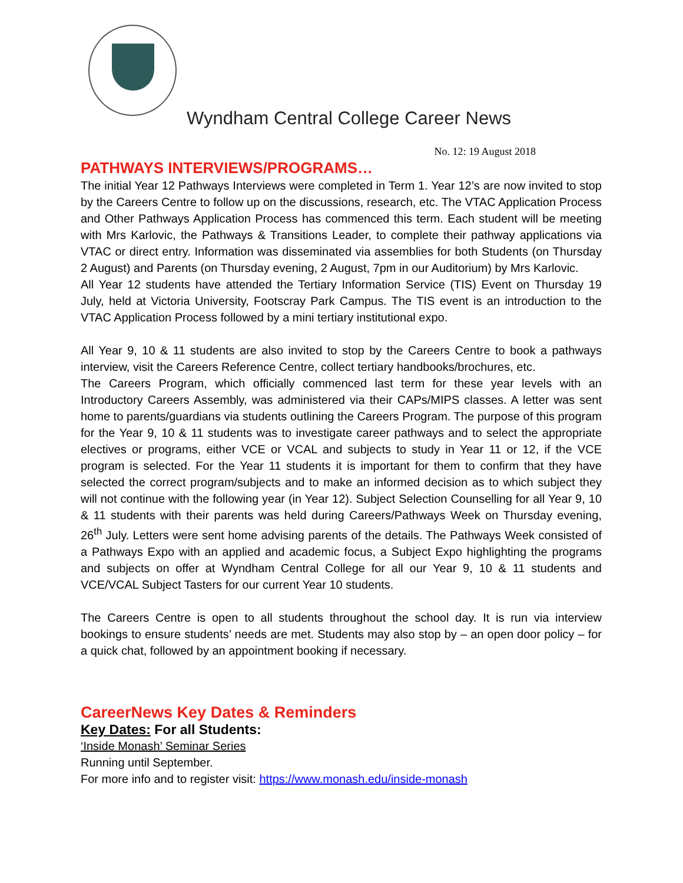Wyndham Central College Career News
No. 12: 19 August 2018
PATHWAYS INTERVIEWS/PROGRAMS…
The initial Year 12 Pathways Interviews were completed in Term 1. Year 12’s are now invited to stop by the Careers Centre to follow up on the discussions, research, etc. The VTAC Application Process and Other Pathways Application Process has commenced this term. Each student will be meeting with Mrs Karlovic, the Pathways & Transitions Leader, to complete their pathway applications via VTAC or direct entry. Information was disseminated via assemblies for both Students (on Thursday 2 August) and Parents (on Thursday evening, 2 August, 7pm in our Auditorium) by Mrs Karlovic.
All Year 12 students have attended the Tertiary Information Service (TIS) Event on Thursday 19 July, held at Victoria University, Footscray Park Campus. The TIS event is an introduction to the VTAC Application Process followed by a mini tertiary institutional expo.
All Year 9, 10 & 11 students are also invited to stop by the Careers Centre to book a pathways interview, visit the Careers Reference Centre, collect tertiary handbooks/brochures, etc.
The Careers Program, which officially commenced last term for these year levels with an Introductory Careers Assembly, was administered via their CAPs/MIPS classes. A letter was sent home to parents/guardians via students outlining the Careers Program. The purpose of this program for the Year 9, 10 & 11 students was to investigate career pathways and to select the appropriate electives or programs, either VCE or VCAL and subjects to study in Year 11 or 12, if the VCE program is selected. For the Year 11 students it is important for them to confirm that they have selected the correct program/subjects and to make an informed decision as to which subject they will not continue with the following year (in Year 12). Subject Selection Counselling for all Year 9, 10 & 11 students with their parents was held during Careers/Pathways Week on Thursday evening, 26<sup>th</sup> July. Letters were sent home advising parents of the details. The Pathways Week consisted of a Pathways Expo with an applied and academic focus, a Subject Expo highlighting the programs and subjects on offer at Wyndham Central College for all our Year 9, 10 & 11 students and VCE/VCAL Subject Tasters for our current Year 10 students.
The Careers Centre is open to all students throughout the school day. It is run via interview bookings to ensure students’ needs are met. Students may also stop by – an open door policy – for a quick chat, followed by an appointment booking if necessary.
CareerNews Key Dates & Reminders
Key Dates: For all Students:
‘Inside Monash’ Seminar Series
Running until September.
For more info and to register visit: https://www.monash.edu/inside-monash